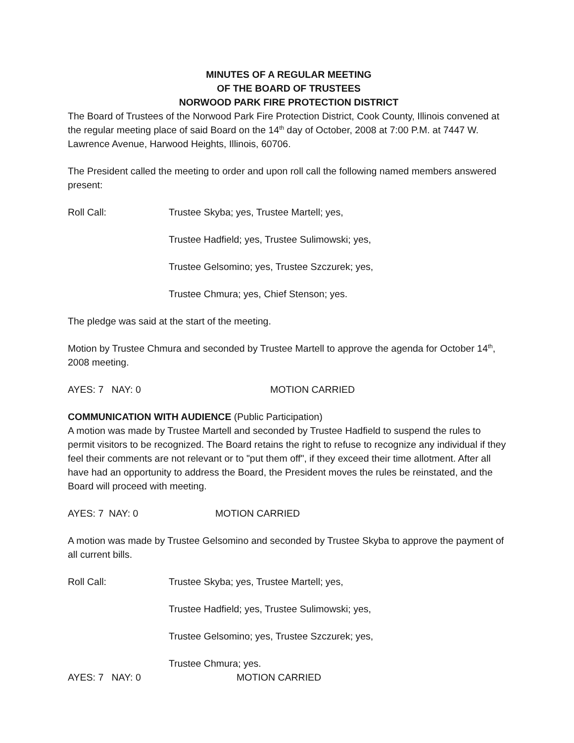MINUTES OF A REGULAR MEETING
OF THE BOARD OF TRUSTEES
NORWOOD PARK FIRE PROTECTION DISTRICT
The Board of Trustees of the Norwood Park Fire Protection District, Cook County, Illinois convened at the regular meeting place of said Board on the 14<sup>th</sup> day of October, 2008 at 7:00 P.M. at 7447 W. Lawrence Avenue, Harwood Heights, Illinois, 60706.
The President called the meeting to order and upon roll call the following named members answered present:
Roll Call: Trustee Skyba; yes, Trustee Martell; yes,
Trustee Hadfield; yes, Trustee Sulimowski; yes,
Trustee Gelsomino; yes, Trustee Szczurek; yes,
Trustee Chmura; yes, Chief Stenson; yes.
The pledge was said at the start of the meeting.
Motion by Trustee Chmura and seconded by Trustee Martell to approve the agenda for October 14<sup>th</sup>, 2008 meeting.
AYES: 7 NAY: 0 MOTION CARRIED
COMMUNICATION WITH AUDIENCE (Public Participation)
A motion was made by Trustee Martell and seconded by Trustee Hadfield to suspend the rules to permit visitors to be recognized. The Board retains the right to refuse to recognize any individual if they feel their comments are not relevant or to "put them off", if they exceed their time allotment. After all have had an opportunity to address the Board, the President moves the rules be reinstated, and the Board will proceed with meeting.
AYES: 7 NAY: 0 MOTION CARRIED
A motion was made by Trustee Gelsomino and seconded by Trustee Skyba to approve the payment of all current bills.
Roll Call: Trustee Skyba; yes, Trustee Martell; yes,
Trustee Hadfield; yes, Trustee Sulimowski; yes,
Trustee Gelsomino; yes, Trustee Szczurek; yes,
Trustee Chmura; yes.
AYES: 7 NAY: 0 MOTION CARRIED